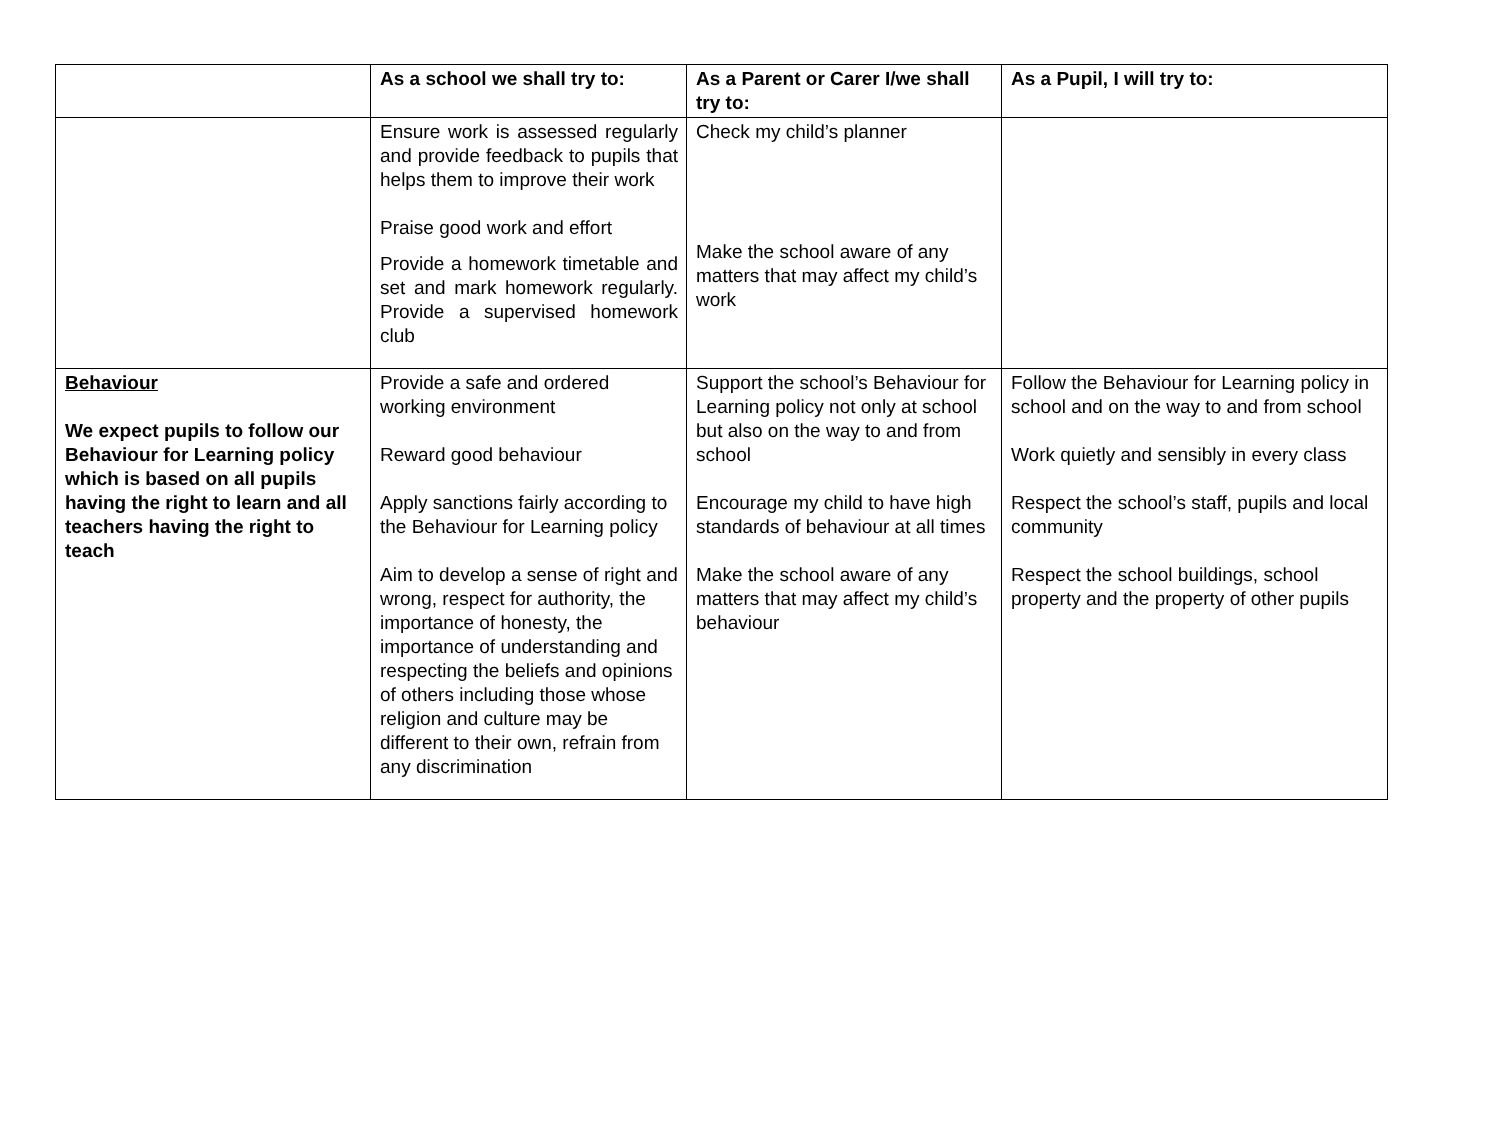| | As a school we shall try to: | As a Parent or Carer I/we shall try to: | As a Pupil, I will try to: |
| --- | --- | --- | --- |
| | Ensure work is assessed regularly and provide feedback to pupils that helps them to improve their work Praise good work and effort Provide a homework timetable and set and mark homework regularly. Provide a supervised homework club | Check my child’s planner Make the school aware of any matters that may affect my child’s work | |
| Behaviour We expect pupils to follow our Behaviour for Learning policy which is based on all pupils having the right to learn and all teachers having the right to teach | Provide a safe and ordered working environment Reward good behaviour Apply sanctions fairly according to the Behaviour for Learning policy Aim to develop a sense of right and wrong, respect for authority, the importance of honesty, the importance of understanding and respecting the beliefs and opinions of others including those whose religion and culture may be different to their own, refrain from any discrimination | Support the school’s Behaviour for Learning policy not only at school but also on the way to and from school Encourage my child to have high standards of behaviour at all times Make the school aware of any matters that may affect my child’s behaviour | Follow the Behaviour for Learning policy in school and on the way to and from school Work quietly and sensibly in every class Respect the school’s staff, pupils and local community Respect the school buildings, school property and the property of other pupils |